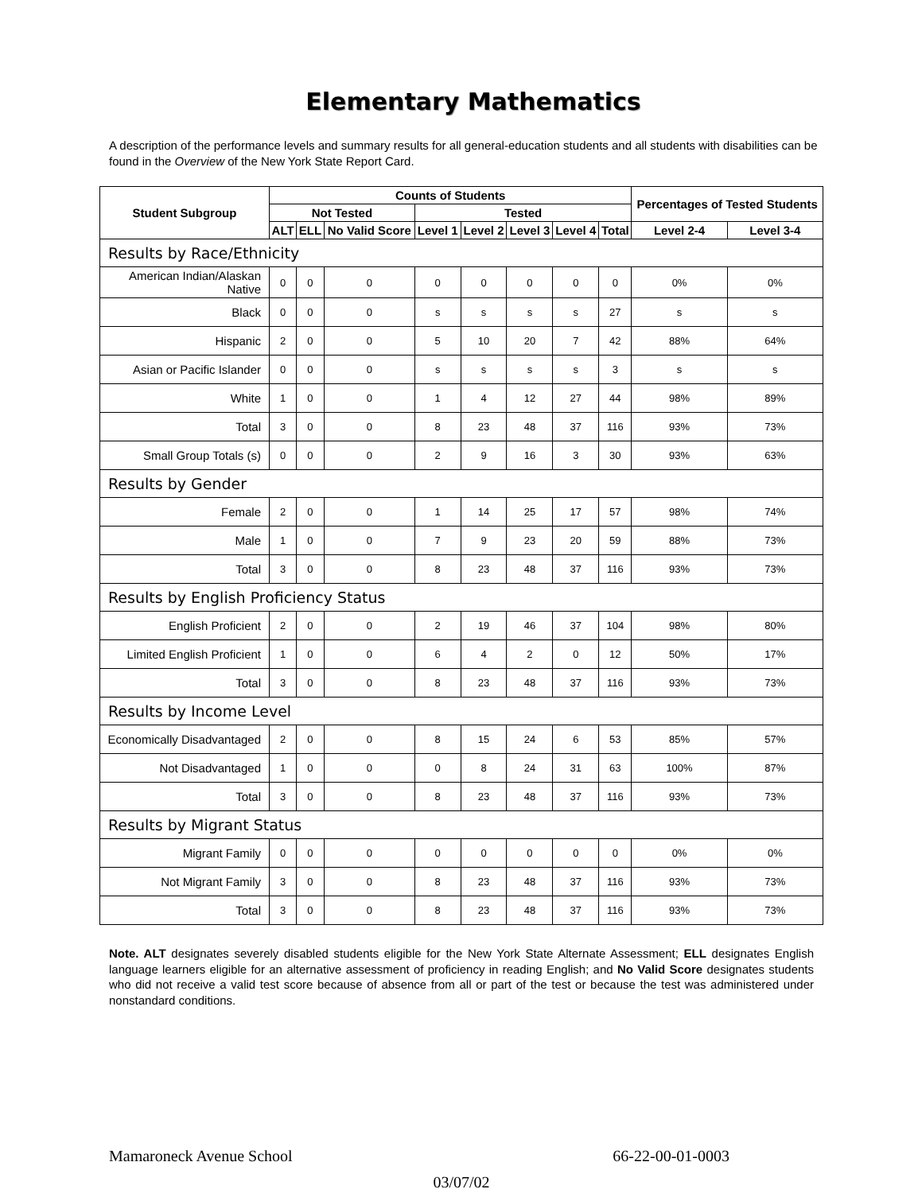Elementary Mathematics
A description of the performance levels and summary results for all general-education students and all students with disabilities can be found in the Overview of the New York State Report Card.
| Student Subgroup | Counts of Students | | | | | | | | Percentages of Tested Students | |
| --- | --- | --- | --- | --- | --- | --- | --- | --- | --- | --- |
| | Not Tested | | | Tested | | | | | | |
| | ALT | ELL | No Valid Score | Level 1 | Level 2 | Level 3 | Level 4 | Total | Level 2-4 | Level 3-4 |
| Results by Race/Ethnicity | | | | | | | | | | |
| American Indian/Alaskan Native | 0 | 0 | 0 | 0 | 0 | 0 | 0 | 0 | 0% | 0% |
| Black | 0 | 0 | 0 | s | s | s | s | 27 | s | s |
| Hispanic | 2 | 0 | 0 | 5 | 10 | 20 | 7 | 42 | 88% | 64% |
| Asian or Pacific Islander | 0 | 0 | 0 | s | s | s | s | 3 | s | s |
| White | 1 | 0 | 0 | 1 | 4 | 12 | 27 | 44 | 98% | 89% |
| Total | 3 | 0 | 0 | 8 | 23 | 48 | 37 | 116 | 93% | 73% |
| Small Group Totals (s) | 0 | 0 | 0 | 2 | 9 | 16 | 3 | 30 | 93% | 63% |
| Results by Gender | | | | | | | | | | |
| Female | 2 | 0 | 0 | 1 | 14 | 25 | 17 | 57 | 98% | 74% |
| Male | 1 | 0 | 0 | 7 | 9 | 23 | 20 | 59 | 88% | 73% |
| Total | 3 | 0 | 0 | 8 | 23 | 48 | 37 | 116 | 93% | 73% |
| Results by English Proficiency Status | | | | | | | | | | |
| English Proficient | 2 | 0 | 0 | 2 | 19 | 46 | 37 | 104 | 98% | 80% |
| Limited English Proficient | 1 | 0 | 0 | 6 | 4 | 2 | 0 | 12 | 50% | 17% |
| Total | 3 | 0 | 0 | 8 | 23 | 48 | 37 | 116 | 93% | 73% |
| Results by Income Level | | | | | | | | | | |
| Economically Disadvantaged | 2 | 0 | 0 | 8 | 15 | 24 | 6 | 53 | 85% | 57% |
| Not Disadvantaged | 1 | 0 | 0 | 0 | 8 | 24 | 31 | 63 | 100% | 87% |
| Total | 3 | 0 | 0 | 8 | 23 | 48 | 37 | 116 | 93% | 73% |
| Results by Migrant Status | | | | | | | | | | |
| Migrant Family | 0 | 0 | 0 | 0 | 0 | 0 | 0 | 0 | 0% | 0% |
| Not Migrant Family | 3 | 0 | 0 | 8 | 23 | 48 | 37 | 116 | 93% | 73% |
| Total | 3 | 0 | 0 | 8 | 23 | 48 | 37 | 116 | 93% | 73% |
Note. ALT designates severely disabled students eligible for the New York State Alternate Assessment; ELL designates English language learners eligible for an alternative assessment of proficiency in reading English; and No Valid Score designates students who did not receive a valid test score because of absence from all or part of the test or because the test was administered under nonstandard conditions.
Mamaroneck Avenue School 66-22-00-01-0003
03/07/02